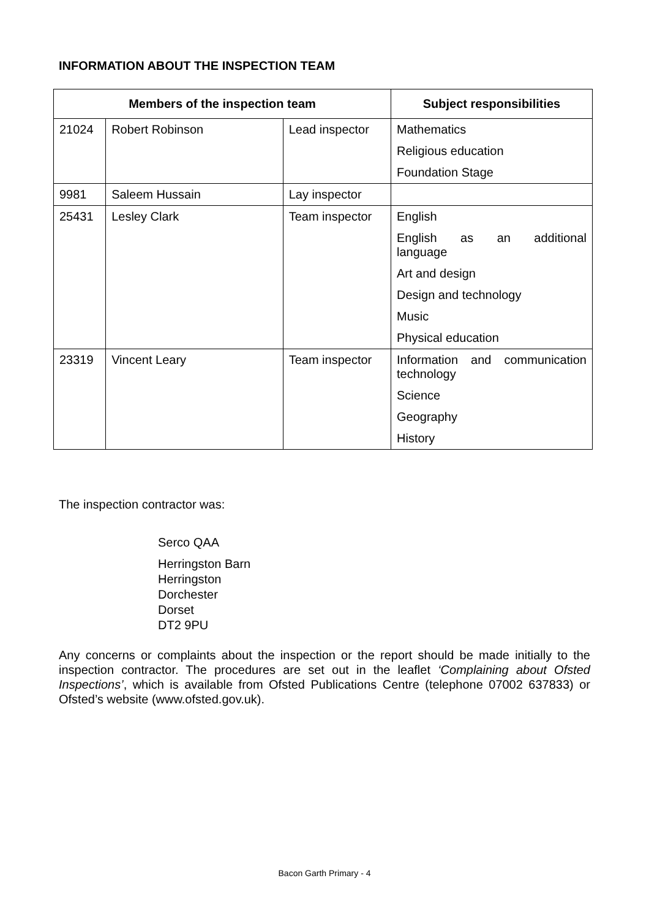INFORMATION ABOUT THE INSPECTION TEAM
| Members of the inspection team | | | Subject responsibilities |
| --- | --- | --- | --- |
| 21024 | Robert Robinson | Lead inspector | Mathematics Religious education Foundation Stage |
| 9981 | Saleem Hussain | Lay inspector | |
| 25431 | Lesley Clark | Team inspector | English English as an additional language Art and design Design and technology Music Physical education |
| 23319 | Vincent Leary | Team inspector | Information and communication technology Science Geography History |
The inspection contractor was:
Serco QAA
Herringston Barn
Herringston
Dorchester
Dorset
DT2 9PU
Any concerns or complaints about the inspection or the report should be made initially to the inspection contractor. The procedures are set out in the leaflet ‘Complaining about Ofsted Inspections’, which is available from Ofsted Publications Centre (telephone 07002 637833) or Ofsted’s website (www.ofsted.gov.uk).
Bacon Garth Primary - 4